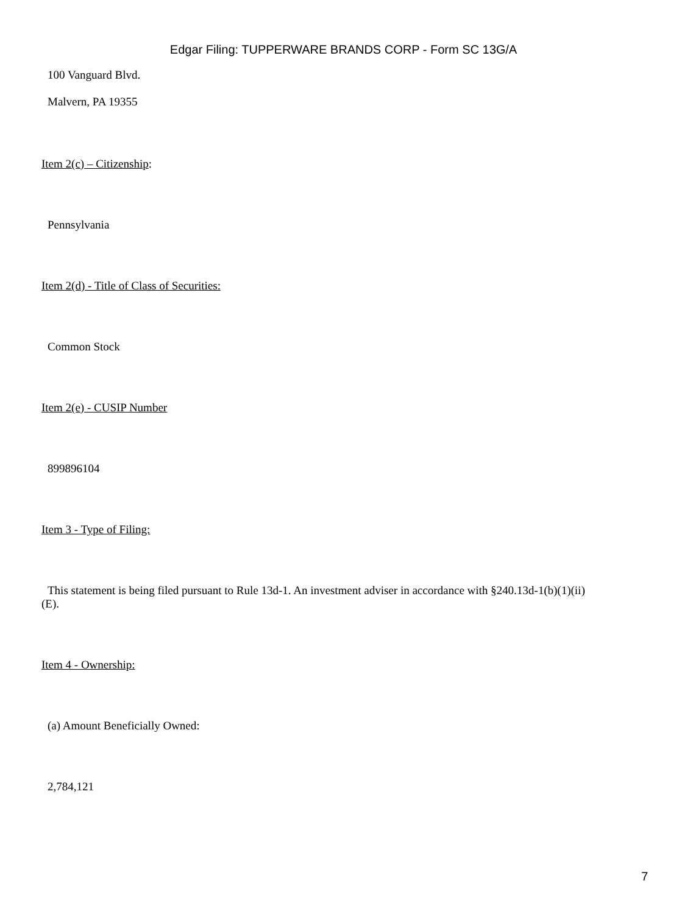Edgar Filing: TUPPERWARE BRANDS CORP - Form SC 13G/A
100 Vanguard Blvd.
Malvern, PA 19355
Item 2(c) – Citizenship:
Pennsylvania
Item 2(d) - Title of Class of Securities:
Common Stock
Item 2(e) - CUSIP Number
899896104
Item 3 - Type of Filing:
This statement is being filed pursuant to Rule 13d-1. An investment adviser in accordance with §240.13d-1(b)(1)(ii)(E).
Item 4 - Ownership:
(a) Amount Beneficially Owned:
2,784,121
7